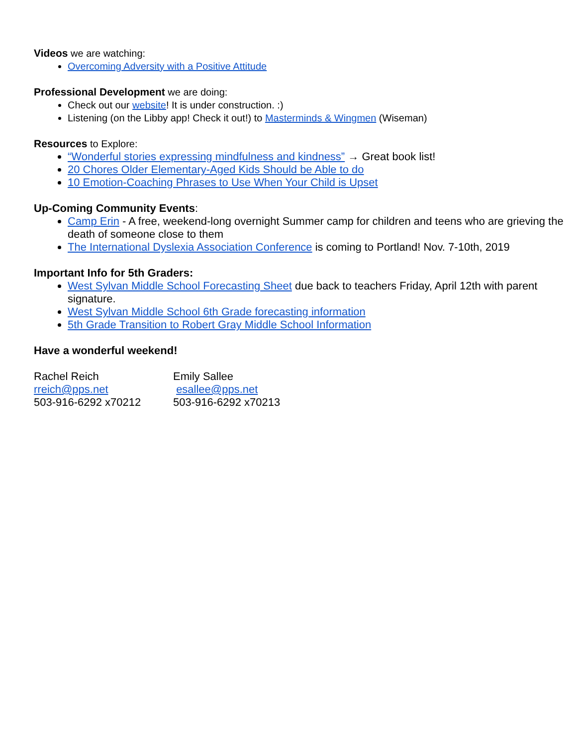Videos we are watching:
Overcoming Adversity with a Positive Attitude
Professional Development we are doing:
Check out our website! It is under construction. :)
Listening (on the Libby app! Check it out!) to Masterminds & Wingmen (Wiseman)
Resources to Explore:
“Wonderful stories expressing mindfulness and kindness” → Great book list!
20 Chores Older Elementary-Aged Kids Should be Able to do
10 Emotion-Coaching Phrases to Use When Your Child is Upset
Up-Coming Community Events:
Camp Erin - A free, weekend-long overnight Summer camp for children and teens who are grieving the death of someone close to them
The International Dyslexia Association Conference is coming to Portland! Nov. 7-10th, 2019
Important Info for 5th Graders:
West Sylvan Middle School Forecasting Sheet due back to teachers Friday, April 12th with parent signature.
West Sylvan Middle School 6th Grade forecasting information
5th Grade Transition to Robert Gray Middle School Information
Have a wonderful weekend!
Rachel Reich
rreich@pps.net
503-916-6292 x70212
Emily Sallee
esallee@pps.net
503-916-6292 x70213